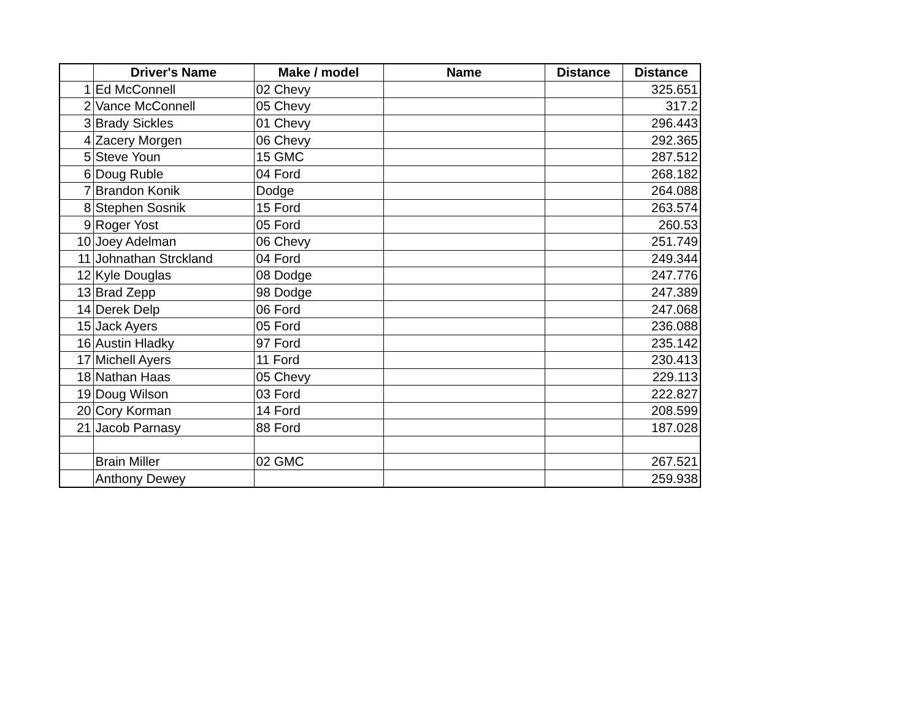| | Driver's Name | Make / model | Name | Distance | Distance |
| --- | --- | --- | --- | --- | --- |
| 1 | Ed McConnell | 02 Chevy | | | 325.651 |
| 2 | Vance McConnell | 05 Chevy | | | 317.2 |
| 3 | Brady Sickles | 01 Chevy | | | 296.443 |
| 4 | Zacery Morgen | 06 Chevy | | | 292.365 |
| 5 | Steve Youn | 15 GMC | | | 287.512 |
| 6 | Doug Ruble | 04 Ford | | | 268.182 |
| 7 | Brandon Konik | Dodge | | | 264.088 |
| 8 | Stephen Sosnik | 15 Ford | | | 263.574 |
| 9 | Roger Yost | 05 Ford | | | 260.53 |
| 10 | Joey Adelman | 06 Chevy | | | 251.749 |
| 11 | Johnathan Strckland | 04 Ford | | | 249.344 |
| 12 | Kyle Douglas | 08 Dodge | | | 247.776 |
| 13 | Brad Zepp | 98 Dodge | | | 247.389 |
| 14 | Derek Delp | 06 Ford | | | 247.068 |
| 15 | Jack Ayers | 05 Ford | | | 236.088 |
| 16 | Austin Hladky | 97 Ford | | | 235.142 |
| 17 | Michell Ayers | 11 Ford | | | 230.413 |
| 18 | Nathan Haas | 05 Chevy | | | 229.113 |
| 19 | Doug Wilson | 03 Ford | | | 222.827 |
| 20 | Cory Korman | 14 Ford | | | 208.599 |
| 21 | Jacob Parnasy | 88 Ford | | | 187.028 |
| | Brain Miller | 02 GMC | | | 267.521 |
| | Anthony Dewey | | | | 259.938 |